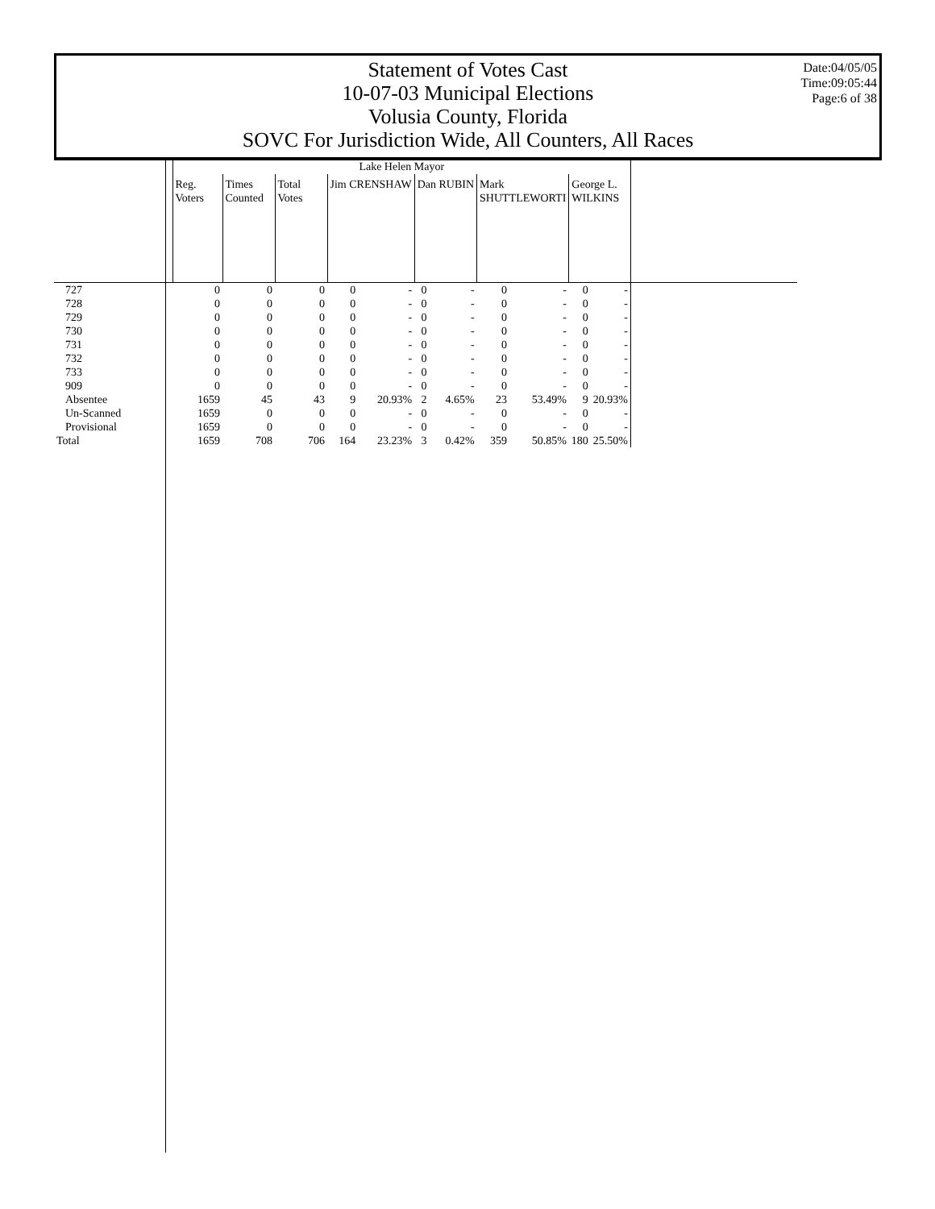Statement of Votes Cast
10-07-03 Municipal Elections
Volusia County, Florida
SOVC For Jurisdiction Wide, All Counters, All Races
Date:04/05/05
Time:09:05:44
Page:6 of 38
| | Lake Helen Mayor | | | | | | | | | | | |
| | Reg. Voters | Times Counted | Total Votes | Jim CRENSHAW | | Dan RUBIN | | Mark SHUTTLEWORTI | | George L. WILKINS | | |
| 727 | 0 | 0 | 0 | 0 | - | 0 | - | 0 | - | 0 | - | |
| 728 | 0 | 0 | 0 | 0 | - | 0 | - | 0 | - | 0 | - | |
| 729 | 0 | 0 | 0 | 0 | - | 0 | - | 0 | - | 0 | - | |
| 730 | 0 | 0 | 0 | 0 | - | 0 | - | 0 | - | 0 | - | |
| 731 | 0 | 0 | 0 | 0 | - | 0 | - | 0 | - | 0 | - | |
| 732 | 0 | 0 | 0 | 0 | - | 0 | - | 0 | - | 0 | - | |
| 733 | 0 | 0 | 0 | 0 | - | 0 | - | 0 | - | 0 | - | |
| 909 | 0 | 0 | 0 | 0 | - | 0 | - | 0 | - | 0 | - | |
| Absentee | 1659 | 45 | 43 | 9 | 20.93% | 2 | 4.65% | 23 | 53.49% | 9 | 20.93% | |
| Un-Scanned | 1659 | 0 | 0 | 0 | - | 0 | - | 0 | - | 0 | - | |
| Provisional | 1659 | 0 | 0 | 0 | - | 0 | - | 0 | - | 0 | - | |
| Total | 1659 | 708 | 706 | 164 | 23.23% | 3 | 0.42% | 359 | 50.85% | 180 | 25.50% | |